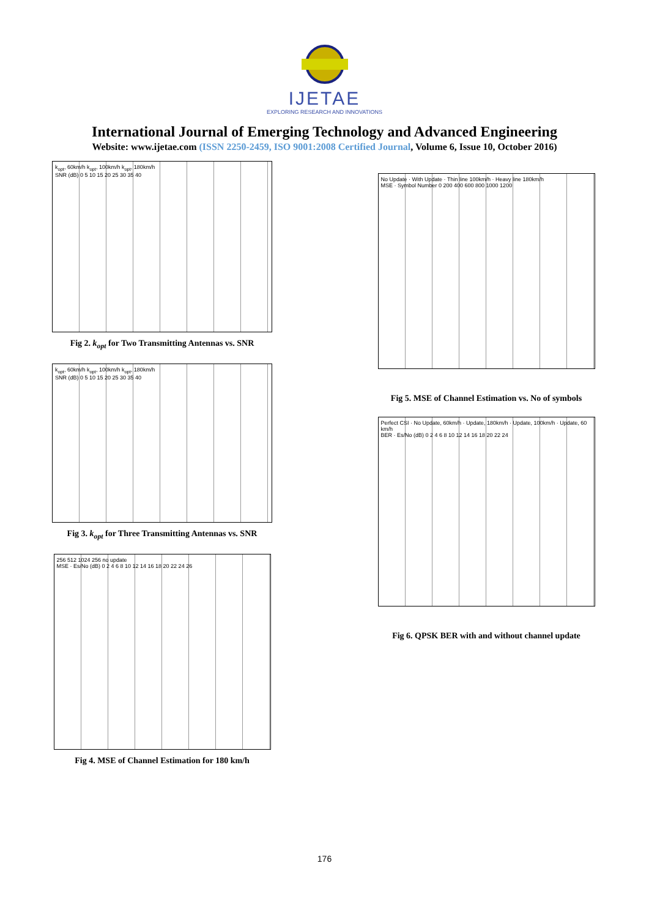IJETAE
EXPLORING RESEARCH AND INNOVATIONS
International Journal of Emerging Technology and Advanced Engineering
Website: www.ijetae.com (ISSN 2250-2459, ISO 9001:2008 Certified Journal, Volume 6, Issue 10, October 2016)
k<sub>opt</sub>, 60km/h k<sub>opt</sub>, 100km/h k<sub>opt</sub>, 180km/h
SNR (dB) 0 5 10 15 20 25 30 35 40
Fig 2. k<sub>opt</sub> for Two Transmitting Antennas vs. SNR
k<sub>opt</sub>, 60km/h k<sub>opt</sub>, 100km/h k<sub>opt</sub>, 180km/h
SNR (dB) 0 5 10 15 20 25 30 35 40
Fig 3. k<sub>opt</sub> for Three Transmitting Antennas vs. SNR
256 512 1024 256 no update
MSE · Es/No (dB) 0 2 4 6 8 10 12 14 16 18 20 22 24 26
Fig 4. MSE of Channel Estimation for 180 km/h
No Update · With Update · Thin line 100km/h · Heavy line 180km/h
MSE · Symbol Number 0 200 400 600 800 1000 1200
Fig 5. MSE of Channel Estimation vs. No of symbols
Perfect CSI · No Update, 60km/h · Update, 180km/h · Update, 100km/h · Update, 60 km/h
BER · Es/No (dB) 0 2 4 6 8 10 12 14 16 18 20 22 24
Fig 6. QPSK BER with and without channel update
176